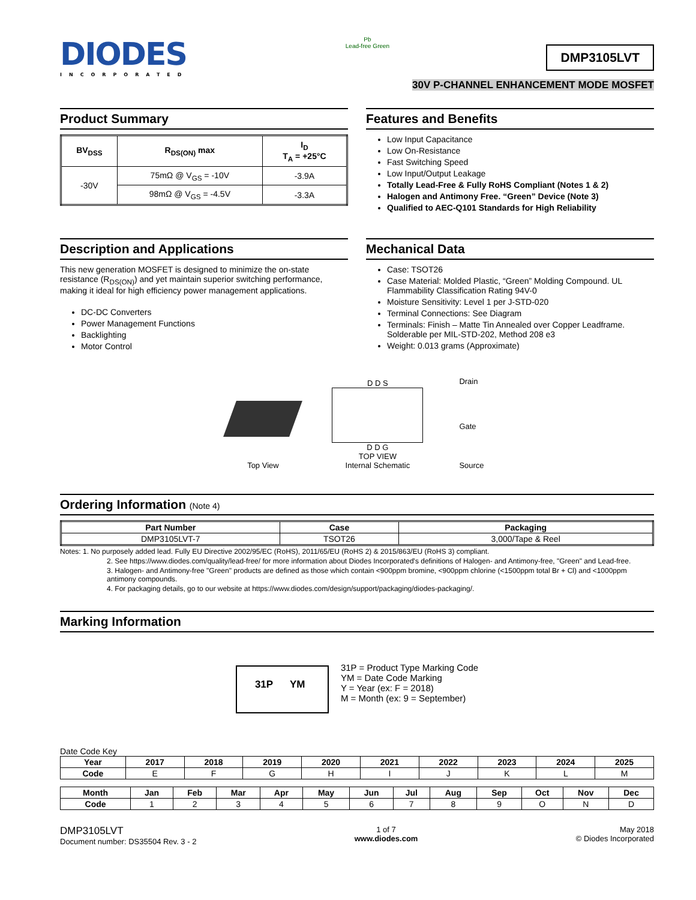DIODES
INCORPORATED
Pb
Lead-free Green
DMP3105LVT
30V P-CHANNEL ENHANCEMENT MODE MOSFET
Product Summary
| BV<sub>DSS</sub> | R<sub>DS(ON)</sub> max | I<sub>D</sub> T<sub>A</sub> = +25°C |
| --- | --- | --- |
| -30V | 75mΩ @ V<sub>GS</sub> = -10V | -3.9A |
| | 98mΩ @ V<sub>GS</sub> = -4.5V | -3.3A |
Features and Benefits
Low Input Capacitance
Low On-Resistance
Fast Switching Speed
Low Input/Output Leakage
Totally Lead-Free & Fully RoHS Compliant (Notes 1 & 2)
Halogen and Antimony Free. “Green” Device (Note 3)
Qualified to AEC-Q101 Standards for High Reliability
Description and Applications
This new generation MOSFET is designed to minimize the on-state resistance (R<sub>DS(ON)</sub>) and yet maintain superior switching performance, making it ideal for high efficiency power management applications.
DC-DC Converters
Power Management Functions
Backlighting
Motor Control
Mechanical Data
Case: TSOT26
Case Material: Molded Plastic, “Green” Molding Compound. UL Flammability Classification Rating 94V-0
Moisture Sensitivity: Level 1 per J-STD-020
Terminal Connections: See Diagram
Terminals: Finish – Matte Tin Annealed over Copper Leadframe. Solderable per MIL-STD-202, Method 208 e3
Weight: 0.013 grams (Approximate)
Top View
D D S
D D G
TOP VIEW
Internal Schematic
Drain
Gate
Source
Ordering Information (Note 4)
| Part Number | Case | Packaging |
| --- | --- | --- |
| DMP3105LVT-7 | TSOT26 | 3,000/Tape & Reel |
Notes: 1. No purposely added lead. Fully EU Directive 2002/95/EC (RoHS), 2011/65/EU (RoHS 2) & 2015/863/EU (RoHS 3) compliant.
2. See https://www.diodes.com/quality/lead-free/ for more information about Diodes Incorporated's definitions of Halogen- and Antimony-free, "Green" and Lead-free.
3. Halogen- and Antimony-free "Green" products are defined as those which contain <900ppm bromine, <900ppm chlorine (<1500ppm total Br + Cl) and <1000ppm antimony compounds.
4. For packaging details, go to our website at https://www.diodes.com/design/support/packaging/diodes-packaging/.
Marking Information
31P YM
31P = Product Type Marking Code
YM = Date Code Marking
Y = Year (ex: F = 2018)
M = Month (ex: 9 = September)
Date Code Key
| Year | 2017 | 2018 | 2019 | 2020 | 2021 | 2022 | 2023 | 2024 | 2025 |
| --- | --- | --- | --- | --- | --- | --- | --- | --- | --- |
| Code | E | F | G | H | I | J | K | L | M |
| Month | Jan | Feb | Mar | Apr | May | Jun | Jul | Aug | Sep | Oct | Nov | Dec |
| --- | --- | --- | --- | --- | --- | --- | --- | --- | --- | --- | --- | --- |
| Code | 1 | 2 | 3 | 4 | 5 | 6 | 7 | 8 | 9 | O | N | D |
DMP3105LVT
Document number: DS35504 Rev. 3 - 2
1 of 7
www.diodes.com
May 2018
© Diodes Incorporated